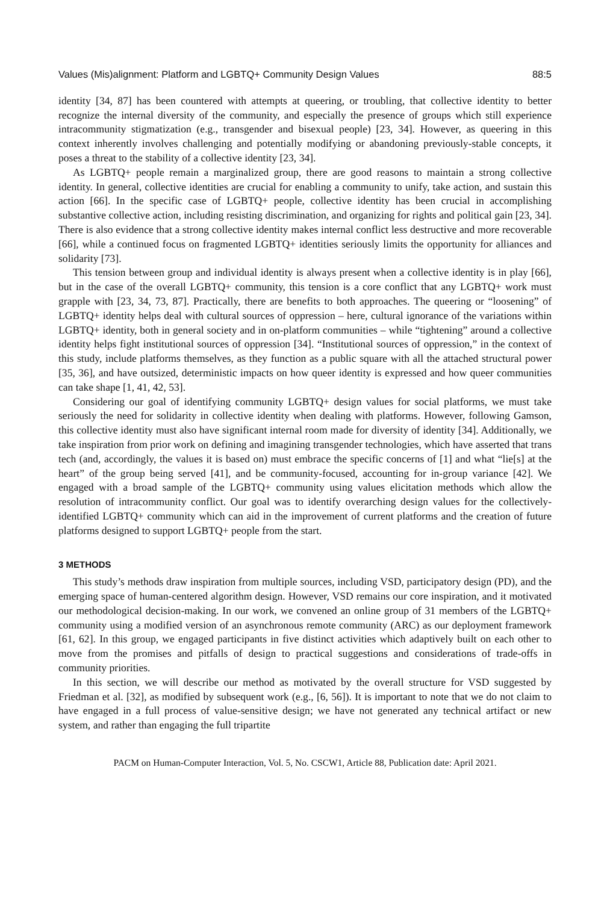Values (Mis)alignment: Platform and LGBTQ+ Community Design Values 88:5
identity [34, 87] has been countered with attempts at queering, or troubling, that collective identity to better recognize the internal diversity of the community, and especially the presence of groups which still experience intracommunity stigmatization (e.g., transgender and bisexual people) [23, 34]. However, as queering in this context inherently involves challenging and potentially modifying or abandoning previously-stable concepts, it poses a threat to the stability of a collective identity [23, 34].
As LGBTQ+ people remain a marginalized group, there are good reasons to maintain a strong collective identity. In general, collective identities are crucial for enabling a community to unify, take action, and sustain this action [66]. In the specific case of LGBTQ+ people, collective identity has been crucial in accomplishing substantive collective action, including resisting discrimination, and organizing for rights and political gain [23, 34]. There is also evidence that a strong collective identity makes internal conflict less destructive and more recoverable [66], while a continued focus on fragmented LGBTQ+ identities seriously limits the opportunity for alliances and solidarity [73].
This tension between group and individual identity is always present when a collective identity is in play [66], but in the case of the overall LGBTQ+ community, this tension is a core conflict that any LGBTQ+ work must grapple with [23, 34, 73, 87]. Practically, there are benefits to both approaches. The queering or “loosening” of LGBTQ+ identity helps deal with cultural sources of oppression – here, cultural ignorance of the variations within LGBTQ+ identity, both in general society and in on-platform communities – while “tightening” around a collective identity helps fight institutional sources of oppression [34]. “Institutional sources of oppression,” in the context of this study, include platforms themselves, as they function as a public square with all the attached structural power [35, 36], and have outsized, deterministic impacts on how queer identity is expressed and how queer communities can take shape [1, 41, 42, 53].
Considering our goal of identifying community LGBTQ+ design values for social platforms, we must take seriously the need for solidarity in collective identity when dealing with platforms. However, following Gamson, this collective identity must also have significant internal room made for diversity of identity [34]. Additionally, we take inspiration from prior work on defining and imagining transgender technologies, which have asserted that trans tech (and, accordingly, the values it is based on) must embrace the specific concerns of [1] and what “lie[s] at the heart” of the group being served [41], and be community-focused, accounting for in-group variance [42]. We engaged with a broad sample of the LGBTQ+ community using values elicitation methods which allow the resolution of intracommunity conflict. Our goal was to identify overarching design values for the collectively-identified LGBTQ+ community which can aid in the improvement of current platforms and the creation of future platforms designed to support LGBTQ+ people from the start.
3 METHODS
This study’s methods draw inspiration from multiple sources, including VSD, participatory design (PD), and the emerging space of human-centered algorithm design. However, VSD remains our core inspiration, and it motivated our methodological decision-making. In our work, we convened an online group of 31 members of the LGBTQ+ community using a modified version of an asynchronous remote community (ARC) as our deployment framework [61, 62]. In this group, we engaged participants in five distinct activities which adaptively built on each other to move from the promises and pitfalls of design to practical suggestions and considerations of trade-offs in community priorities.
In this section, we will describe our method as motivated by the overall structure for VSD suggested by Friedman et al. [32], as modified by subsequent work (e.g., [6, 56]). It is important to note that we do not claim to have engaged in a full process of value-sensitive design; we have not generated any technical artifact or new system, and rather than engaging the full tripartite
PACM on Human-Computer Interaction, Vol. 5, No. CSCW1, Article 88, Publication date: April 2021.